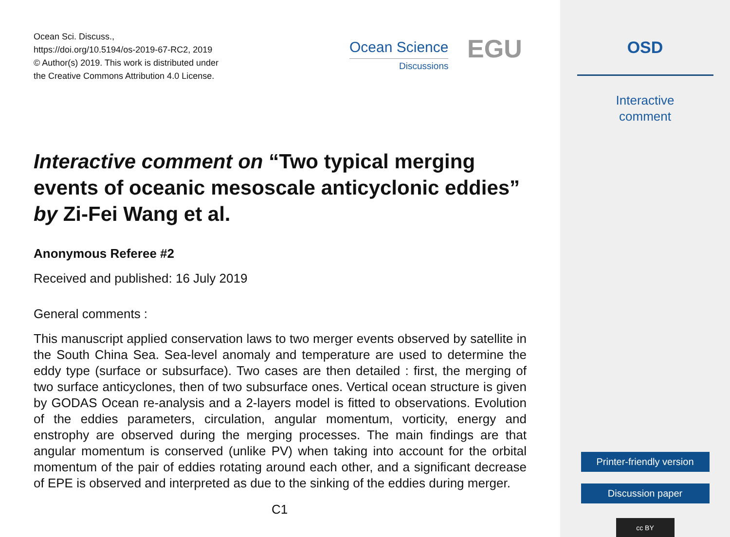Ocean Sci. Discuss.,
https://doi.org/10.5194/os-2019-67-RC2, 2019
© Author(s) 2019. This work is distributed under
the Creative Commons Attribution 4.0 License.
Ocean Science
Discussions
EGU
Interactive comment on “Two typical merging events of oceanic mesoscale anticyclonic eddies” by Zi-Fei Wang et al.
Anonymous Referee #2
Received and published: 16 July 2019
General comments :
This manuscript applied conservation laws to two merger events observed by satellite in the South China Sea. Sea-level anomaly and temperature are used to determine the eddy type (surface or subsurface). Two cases are then detailed : first, the merging of two surface anticyclones, then of two subsurface ones. Vertical ocean structure is given by GODAS Ocean re-analysis and a 2-layers model is fitted to observations. Evolution of the eddies parameters, circulation, angular momentum, vorticity, energy and enstrophy are observed during the merging processes. The main findings are that angular momentum is conserved (unlike PV) when taking into account for the orbital momentum of the pair of eddies rotating around each other, and a significant decrease of EPE is observed and interpreted as due to the sinking of the eddies during merger.
C1
OSD
Interactive
comment
Printer-friendly version
Discussion paper
cc BY